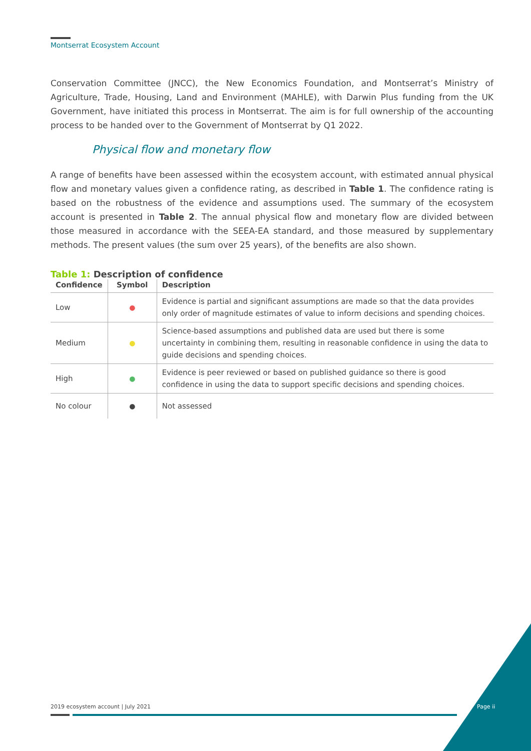Montserrat Ecosystem Account
Conservation Committee (JNCC), the New Economics Foundation, and Montserrat’s Ministry of Agriculture, Trade, Housing, Land and Environment (MAHLE), with Darwin Plus funding from the UK Government, have initiated this process in Montserrat. The aim is for full ownership of the accounting process to be handed over to the Government of Montserrat by Q1 2022.
Physical flow and monetary flow
A range of benefits have been assessed within the ecosystem account, with estimated annual physical flow and monetary values given a confidence rating, as described in Table 1. The confidence rating is based on the robustness of the evidence and assumptions used. The summary of the ecosystem account is presented in Table 2. The annual physical flow and monetary flow are divided between those measured in accordance with the SEEA-EA standard, and those measured by supplementary methods. The present values (the sum over 25 years), of the benefits are also shown.
Table 1: Description of confidence
| Confidence | Symbol | Description |
| --- | --- | --- |
| Low | ● | Evidence is partial and significant assumptions are made so that the data provides only order of magnitude estimates of value to inform decisions and spending choices. |
| Medium | ● | Science-based assumptions and published data are used but there is some uncertainty in combining them, resulting in reasonable confidence in using the data to guide decisions and spending choices. |
| High | ● | Evidence is peer reviewed or based on published guidance so there is good confidence in using the data to support specific decisions and spending choices. |
| No colour | ● | Not assessed |
2019 ecosystem account | July 2021
Page ii